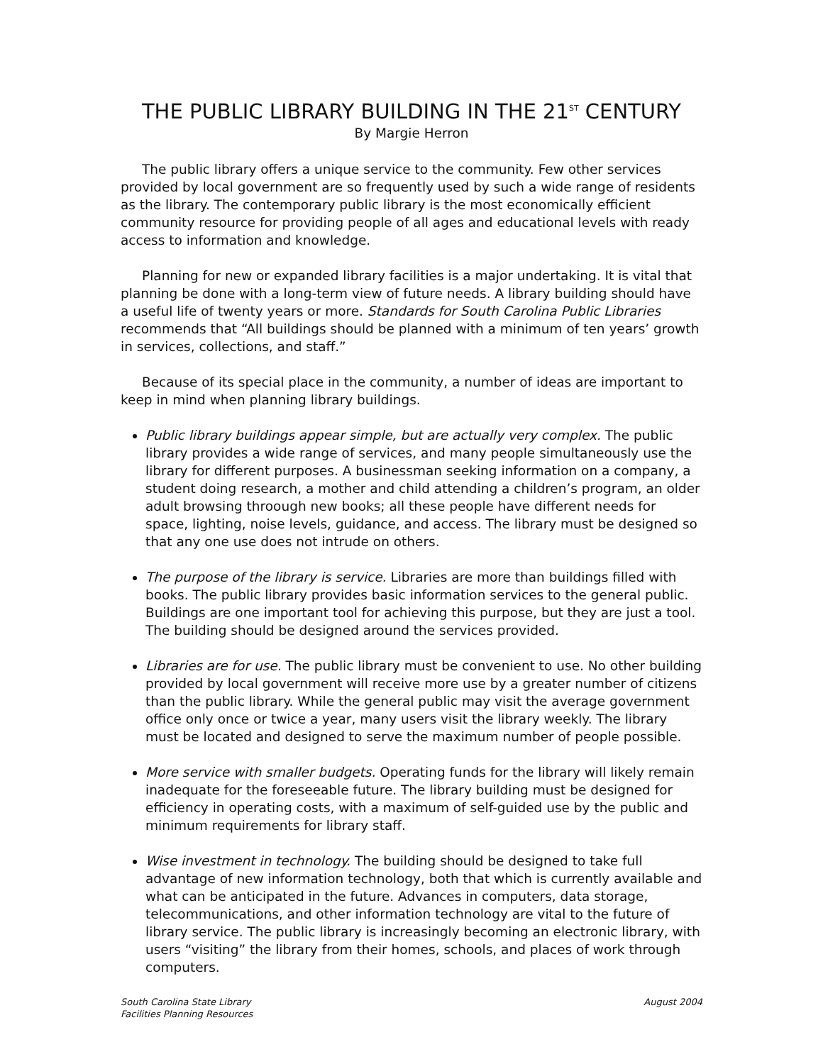THE PUBLIC LIBRARY BUILDING IN THE 21<sup>ST</sup> CENTURY
By Margie Herron
The public library offers a unique service to the community. Few other services provided by local government are so frequently used by such a wide range of residents as the library. The contemporary public library is the most economically efficient community resource for providing people of all ages and educational levels with ready access to information and knowledge.
Planning for new or expanded library facilities is a major undertaking. It is vital that planning be done with a long-term view of future needs. A library building should have a useful life of twenty years or more. Standards for South Carolina Public Libraries recommends that “All buildings should be planned with a minimum of ten years’ growth in services, collections, and staff.”
Because of its special place in the community, a number of ideas are important to keep in mind when planning library buildings.
Public library buildings appear simple, but are actually very complex. The public library provides a wide range of services, and many people simultaneously use the library for different purposes. A businessman seeking information on a company, a student doing research, a mother and child attending a children’s program, an older adult browsing throough new books; all these people have different needs for space, lighting, noise levels, guidance, and access. The library must be designed so that any one use does not intrude on others.
The purpose of the library is service. Libraries are more than buildings filled with books. The public library provides basic information services to the general public. Buildings are one important tool for achieving this purpose, but they are just a tool. The building should be designed around the services provided.
Libraries are for use. The public library must be convenient to use. No other building provided by local government will receive more use by a greater number of citizens than the public library. While the general public may visit the average government office only once or twice a year, many users visit the library weekly. The library must be located and designed to serve the maximum number of people possible.
More service with smaller budgets. Operating funds for the library will likely remain inadequate for the foreseeable future. The library building must be designed for efficiency in operating costs, with a maximum of self-guided use by the public and minimum requirements for library staff.
Wise investment in technology. The building should be designed to take full advantage of new information technology, both that which is currently available and what can be anticipated in the future. Advances in computers, data storage, telecommunications, and other information technology are vital to the future of library service. The public library is increasingly becoming an electronic library, with users “visiting” the library from their homes, schools, and places of work through computers.
South Carolina State Library
Facilities Planning Resources
August 2004